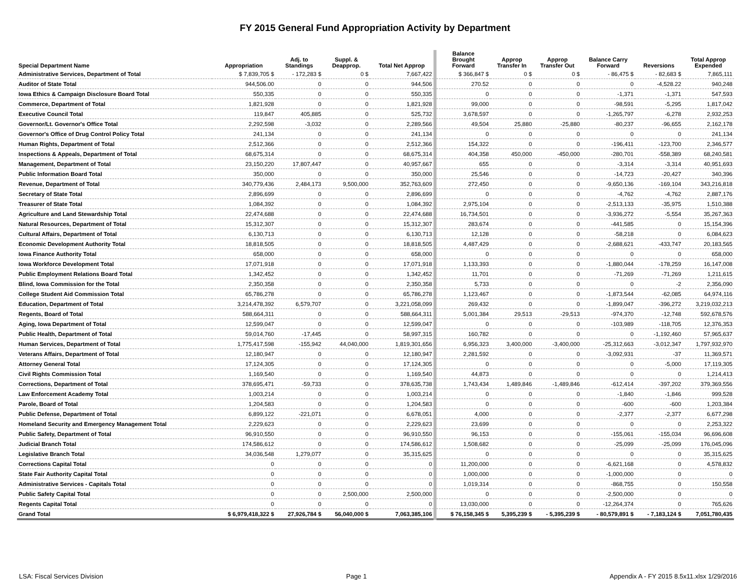FY 2015 General Fund Appropriation Activity by Department
| Special Department Name | Appropriation | Adj. to Standings | Suppl. & Deapprop. | Total Net Approp | Balance Brought Forward | Approp Transfer In | Approp Transfer Out | Balance Carry Forward | Reversions | Total Approp Expended |
| --- | --- | --- | --- | --- | --- | --- | --- | --- | --- | --- |
| Administrative Services, Department of Total | $ 7,839,705 $ | - 172,283 $ | 0 $ | 7,667,422 | $ 366,847 $ | 0 $ | 0 $ | - 86,475 $ | - 82,683 $ | 7,865,111 |
| Auditor of State Total | 944,506.00 | 0 | 0 | 944,506 | 270.52 | 0 | 0 | 0 | -4,528.22 | 940,248 |
| Iowa Ethics & Campaign Disclosure Board Total | 550,335 | 0 | 0 | 550,335 | 0 | 0 | 0 | -1,371 | -1,371 | 547,593 |
| Commerce, Department of Total | 1,821,928 | 0 | 0 | 1,821,928 | 99,000 | 0 | 0 | -98,591 | -5,295 | 1,817,042 |
| Executive Council Total | 119,847 | 405,885 | 0 | 525,732 | 3,678,597 | 0 | 0 | -1,265,797 | -6,278 | 2,932,253 |
| Governor/Lt. Governor's Office Total | 2,292,598 | -3,032 | 0 | 2,289,566 | 49,504 | 25,880 | -25,880 | -80,237 | -96,655 | 2,162,178 |
| Governor's Office of Drug Control Policy Total | 241,134 | 0 | 0 | 241,134 | 0 | 0 | 0 | 0 | 0 | 241,134 |
| Human Rights, Department of Total | 2,512,366 | 0 | 0 | 2,512,366 | 154,322 | 0 | 0 | -196,411 | -123,700 | 2,346,577 |
| Inspections & Appeals, Department of Total | 68,675,314 | 0 | 0 | 68,675,314 | 404,358 | 450,000 | -450,000 | -280,701 | -558,389 | 68,240,581 |
| Management, Department of Total | 23,150,220 | 17,807,447 | 0 | 40,957,667 | 655 | 0 | 0 | -3,314 | -3,314 | 40,951,693 |
| Public Information Board Total | 350,000 | 0 | 0 | 350,000 | 25,546 | 0 | 0 | -14,723 | -20,427 | 340,396 |
| Revenue, Department of Total | 340,779,436 | 2,484,173 | 9,500,000 | 352,763,609 | 272,450 | 0 | 0 | -9,650,136 | -169,104 | 343,216,818 |
| Secretary of State Total | 2,896,699 | 0 | 0 | 2,896,699 | 0 | 0 | 0 | -4,762 | -4,762 | 2,887,176 |
| Treasurer of State Total | 1,084,392 | 0 | 0 | 1,084,392 | 2,975,104 | 0 | 0 | -2,513,133 | -35,975 | 1,510,388 |
| Agriculture and Land Stewardship Total | 22,474,688 | 0 | 0 | 22,474,688 | 16,734,501 | 0 | 0 | -3,936,272 | -5,554 | 35,267,363 |
| Natural Resources, Department of Total | 15,312,307 | 0 | 0 | 15,312,307 | 283,674 | 0 | 0 | -441,585 | 0 | 15,154,396 |
| Cultural Affairs, Department of Total | 6,130,713 | 0 | 0 | 6,130,713 | 12,128 | 0 | 0 | -58,218 | 0 | 6,084,623 |
| Economic Development Authority Total | 18,818,505 | 0 | 0 | 18,818,505 | 4,487,429 | 0 | 0 | -2,688,621 | -433,747 | 20,183,565 |
| Iowa Finance Authority Total | 658,000 | 0 | 0 | 658,000 | 0 | 0 | 0 | 0 | 0 | 658,000 |
| Iowa Workforce Development Total | 17,071,918 | 0 | 0 | 17,071,918 | 1,133,393 | 0 | 0 | -1,880,044 | -178,259 | 16,147,008 |
| Public Employment Relations Board Total | 1,342,452 | 0 | 0 | 1,342,452 | 11,701 | 0 | 0 | -71,269 | -71,269 | 1,211,615 |
| Blind, Iowa Commission for the Total | 2,350,358 | 0 | 0 | 2,350,358 | 5,733 | 0 | 0 | 0 | -2 | 2,356,090 |
| College Student Aid Commission Total | 65,786,278 | 0 | 0 | 65,786,278 | 1,123,467 | 0 | 0 | -1,873,544 | -62,085 | 64,974,116 |
| Education, Department of Total | 3,214,478,392 | 6,579,707 | 0 | 3,221,058,099 | 269,432 | 0 | 0 | -1,899,047 | -396,272 | 3,219,032,213 |
| Regents, Board of Total | 588,664,311 | 0 | 0 | 588,664,311 | 5,001,384 | 29,513 | -29,513 | -974,370 | -12,748 | 592,678,576 |
| Aging, Iowa Department of Total | 12,599,047 | 0 | 0 | 12,599,047 | 0 | 0 | 0 | -103,989 | -118,705 | 12,376,353 |
| Public Health, Department of Total | 59,014,760 | -17,445 | 0 | 58,997,315 | 160,782 | 0 | 0 | 0 | -1,192,460 | 57,965,637 |
| Human Services, Department of Total | 1,775,417,598 | -155,942 | 44,040,000 | 1,819,301,656 | 6,956,323 | 3,400,000 | -3,400,000 | -25,312,663 | -3,012,347 | 1,797,932,970 |
| Veterans Affairs, Department of Total | 12,180,947 | 0 | 0 | 12,180,947 | 2,281,592 | 0 | 0 | -3,092,931 | -37 | 11,369,571 |
| Attorney General Total | 17,124,305 | 0 | 0 | 17,124,305 | 0 | 0 | 0 | 0 | -5,000 | 17,119,305 |
| Civil Rights Commission Total | 1,169,540 | 0 | 0 | 1,169,540 | 44,873 | 0 | 0 | 0 | 0 | 1,214,413 |
| Corrections, Department of Total | 378,695,471 | -59,733 | 0 | 378,635,738 | 1,743,434 | 1,489,846 | -1,489,846 | -612,414 | -397,202 | 379,369,556 |
| Law Enforcement Academy Total | 1,003,214 | 0 | 0 | 1,003,214 | 0 | 0 | 0 | -1,840 | -1,846 | 999,528 |
| Parole, Board of Total | 1,204,583 | 0 | 0 | 1,204,583 | 0 | 0 | 0 | -600 | -600 | 1,203,384 |
| Public Defense, Department of Total | 6,899,122 | -221,071 | 0 | 6,678,051 | 4,000 | 0 | 0 | -2,377 | -2,377 | 6,677,298 |
| Homeland Security and Emergency Management Total | 2,229,623 | 0 | 0 | 2,229,623 | 23,699 | 0 | 0 | 0 | 0 | 2,253,322 |
| Public Safety, Department of Total | 96,910,550 | 0 | 0 | 96,910,550 | 96,153 | 0 | 0 | -155,061 | -155,034 | 96,696,608 |
| Judicial Branch Total | 174,586,612 | 0 | 0 | 174,586,612 | 1,508,682 | 0 | 0 | -25,099 | -25,099 | 176,045,096 |
| Legislative Branch Total | 34,036,548 | 1,279,077 | 0 | 35,315,625 | 0 | 0 | 0 | 0 | 0 | 35,315,625 |
| Corrections Capital Total | 0 | 0 | 0 | 0 | 11,200,000 | 0 | 0 | -6,621,168 | 0 | 4,578,832 |
| State Fair Authority Capital Total | 0 | 0 | 0 | 0 | 1,000,000 | 0 | 0 | -1,000,000 | 0 | 0 |
| Administrative Services - Capitals Total | 0 | 0 | 0 | 0 | 1,019,314 | 0 | 0 | -868,755 | 0 | 150,558 |
| Public Safety Capital Total | 0 | 0 | 2,500,000 | 2,500,000 | 0 | 0 | 0 | -2,500,000 | 0 | 0 |
| Regents Capital Total | 0 | 0 | 0 | 0 | 13,030,000 | 0 | 0 | -12,264,374 | 0 | 765,626 |
| Grand Total | $ 6,979,418,322 $ | 27,926,784 $ | 56,040,000 $ | 7,063,385,106 | $ 76,158,345 $ | 5,395,239 $ | - 5,395,239 $ | - 80,579,891 $ | - 7,183,124 $ | 7,051,780,435 |
LSA: Fiscal Services Division Page 1 Appendix A - FY 2015 8.5x11.xlsx 1/29/2016